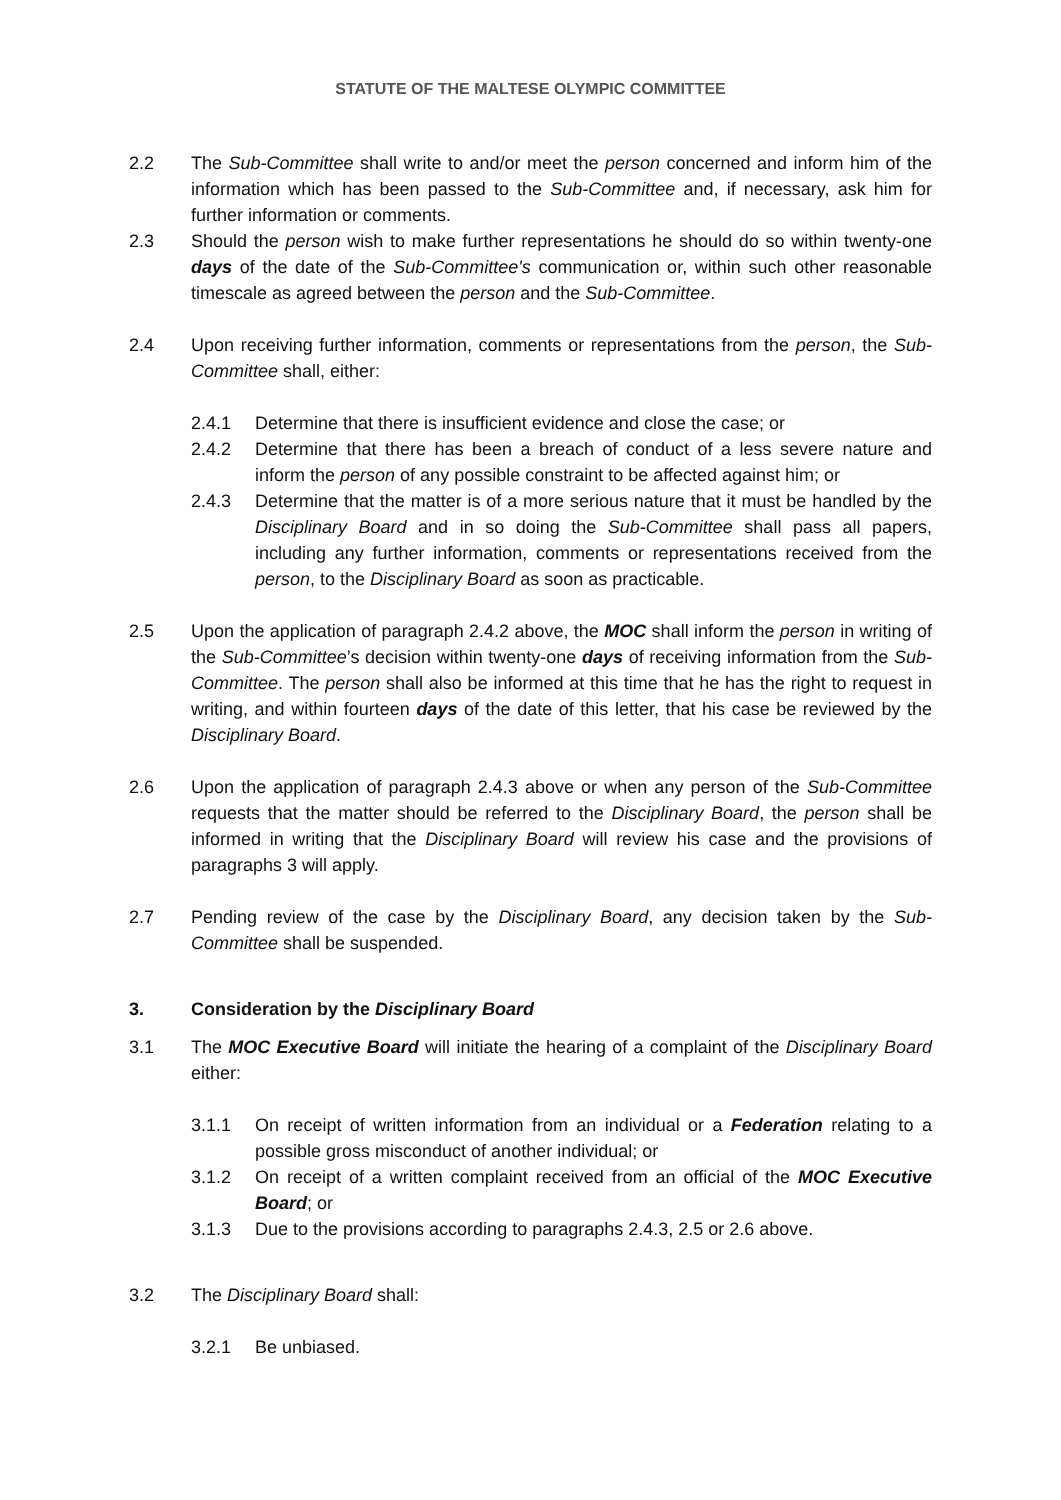STATUTE OF THE MALTESE OLYMPIC COMMITTEE
2.2 The Sub-Committee shall write to and/or meet the person concerned and inform him of the information which has been passed to the Sub-Committee and, if necessary, ask him for further information or comments.
2.3 Should the person wish to make further representations he should do so within twenty-one days of the date of the Sub-Committee's communication or, within such other reasonable timescale as agreed between the person and the Sub-Committee.
2.4 Upon receiving further information, comments or representations from the person, the Sub-Committee shall, either:
2.4.1 Determine that there is insufficient evidence and close the case; or
2.4.2 Determine that there has been a breach of conduct of a less severe nature and inform the person of any possible constraint to be affected against him; or
2.4.3 Determine that the matter is of a more serious nature that it must be handled by the Disciplinary Board and in so doing the Sub-Committee shall pass all papers, including any further information, comments or representations received from the person, to the Disciplinary Board as soon as practicable.
2.5 Upon the application of paragraph 2.4.2 above, the MOC shall inform the person in writing of the Sub-Committee’s decision within twenty-one days of receiving information from the Sub-Committee. The person shall also be informed at this time that he has the right to request in writing, and within fourteen days of the date of this letter, that his case be reviewed by the Disciplinary Board.
2.6 Upon the application of paragraph 2.4.3 above or when any person of the Sub-Committee requests that the matter should be referred to the Disciplinary Board, the person shall be informed in writing that the Disciplinary Board will review his case and the provisions of paragraphs 3 will apply.
2.7 Pending review of the case by the Disciplinary Board, any decision taken by the Sub-Committee shall be suspended.
3. Consideration by the Disciplinary Board
3.1 The MOC Executive Board will initiate the hearing of a complaint of the Disciplinary Board either:
3.1.1 On receipt of written information from an individual or a Federation relating to a possible gross misconduct of another individual; or
3.1.2 On receipt of a written complaint received from an official of the MOC Executive Board; or
3.1.3 Due to the provisions according to paragraphs 2.4.3, 2.5 or 2.6 above.
3.2 The Disciplinary Board shall:
3.2.1 Be unbiased.